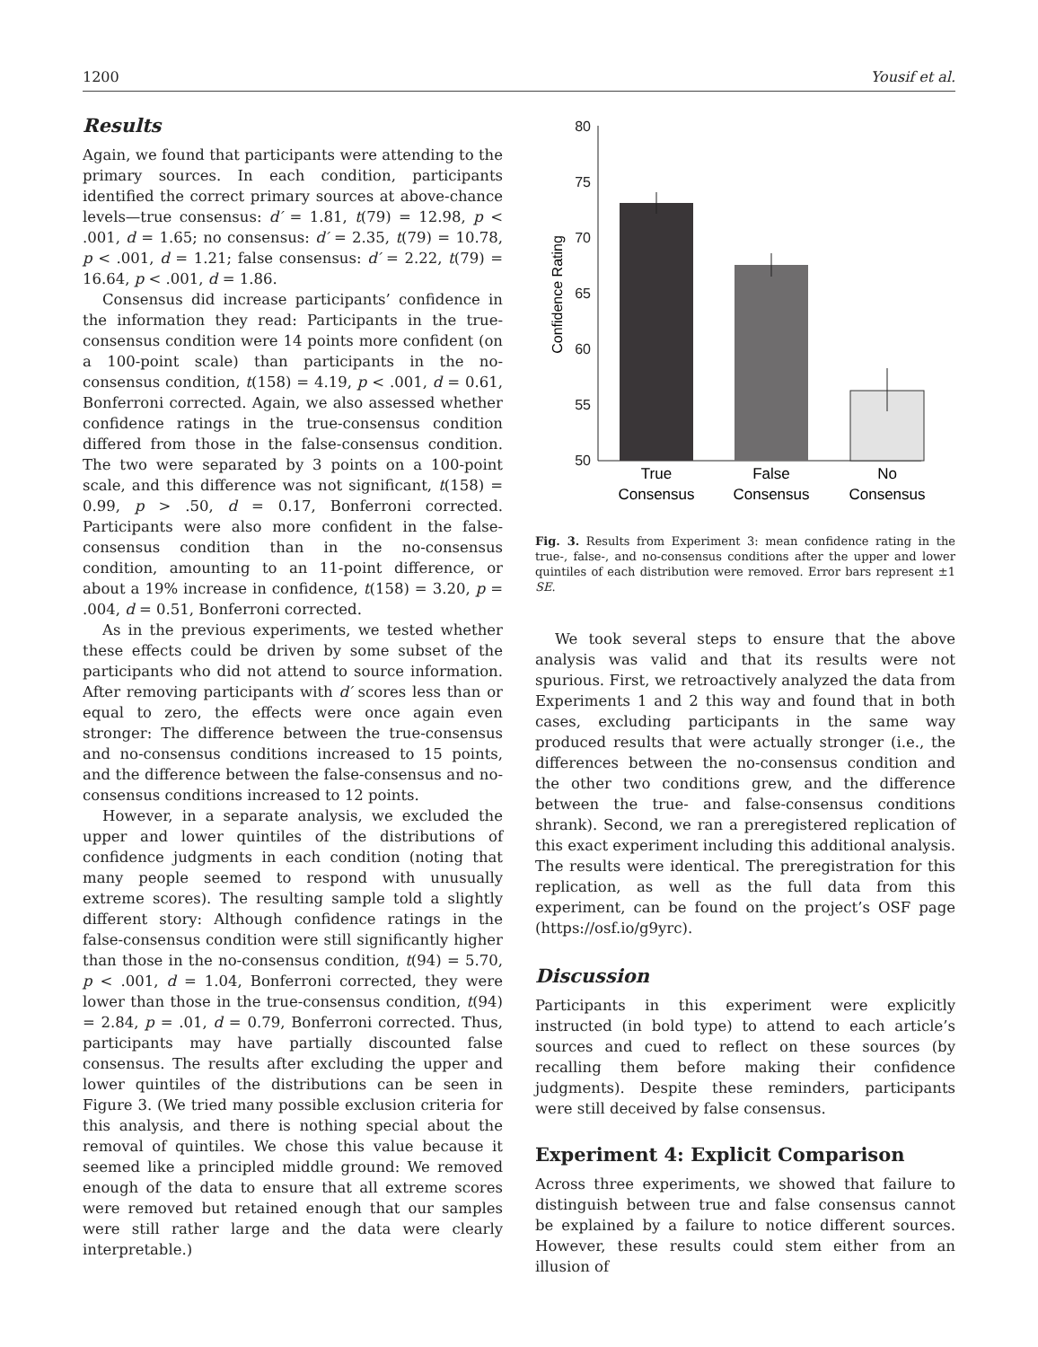1200 Yousif et al.
Results
Again, we found that participants were attending to the primary sources. In each condition, participants identified the correct primary sources at above-chance levels—true consensus: d′ = 1.81, t(79) = 12.98, p < .001, d = 1.65; no consensus: d′ = 2.35, t(79) = 10.78, p < .001, d = 1.21; false consensus: d′ = 2.22, t(79) = 16.64, p < .001, d = 1.86.
Consensus did increase participants’ confidence in the information they read: Participants in the true-consensus condition were 14 points more confident (on a 100-point scale) than participants in the no-consensus condition, t(158) = 4.19, p < .001, d = 0.61, Bonferroni corrected. Again, we also assessed whether confidence ratings in the true-consensus condition differed from those in the false-consensus condition. The two were separated by 3 points on a 100-point scale, and this difference was not significant, t(158) = 0.99, p > .50, d = 0.17, Bonferroni corrected. Participants were also more confident in the false-consensus condition than in the no-consensus condition, amounting to an 11-point difference, or about a 19% increase in confidence, t(158) = 3.20, p = .004, d = 0.51, Bonferroni corrected.
As in the previous experiments, we tested whether these effects could be driven by some subset of the participants who did not attend to source information. After removing participants with d′ scores less than or equal to zero, the effects were once again even stronger: The difference between the true-consensus and no-consensus conditions increased to 15 points, and the difference between the false-consensus and no-consensus conditions increased to 12 points.
However, in a separate analysis, we excluded the upper and lower quintiles of the distributions of confidence judgments in each condition (noting that many people seemed to respond with unusually extreme scores). The resulting sample told a slightly different story: Although confidence ratings in the false-consensus condition were still significantly higher than those in the no-consensus condition, t(94) = 5.70, p < .001, d = 1.04, Bonferroni corrected, they were lower than those in the true-consensus condition, t(94) = 2.84, p = .01, d = 0.79, Bonferroni corrected. Thus, participants may have partially discounted false consensus. The results after excluding the upper and lower quintiles of the distributions can be seen in Figure 3. (We tried many possible exclusion criteria for this analysis, and there is nothing special about the removal of quintiles. We chose this value because it seemed like a principled middle ground: We removed enough of the data to ensure that all extreme scores were removed but retained enough that our samples were still rather large and the data were clearly interpretable.)
80
75
70
65
60
55
50
Confidence Rating
True
Consensus
False
Consensus
No
Consensus
Fig. 3. Results from Experiment 3: mean confidence rating in the true-, false-, and no-consensus conditions after the upper and lower quintiles of each distribution were removed. Error bars represent ±1 SE.
We took several steps to ensure that the above analysis was valid and that its results were not spurious. First, we retroactively analyzed the data from Experiments 1 and 2 this way and found that in both cases, excluding participants in the same way produced results that were actually stronger (i.e., the differences between the no-consensus condition and the other two conditions grew, and the difference between the true- and false-consensus conditions shrank). Second, we ran a preregistered replication of this exact experiment including this additional analysis. The results were identical. The preregistration for this replication, as well as the full data from this experiment, can be found on the project’s OSF page (https://osf.io/g9yrc).
Discussion
Participants in this experiment were explicitly instructed (in bold type) to attend to each article’s sources and cued to reflect on these sources (by recalling them before making their confidence judgments). Despite these reminders, participants were still deceived by false consensus.
Experiment 4: Explicit Comparison
Across three experiments, we showed that failure to distinguish between true and false consensus cannot be explained by a failure to notice different sources. However, these results could stem either from an illusion of